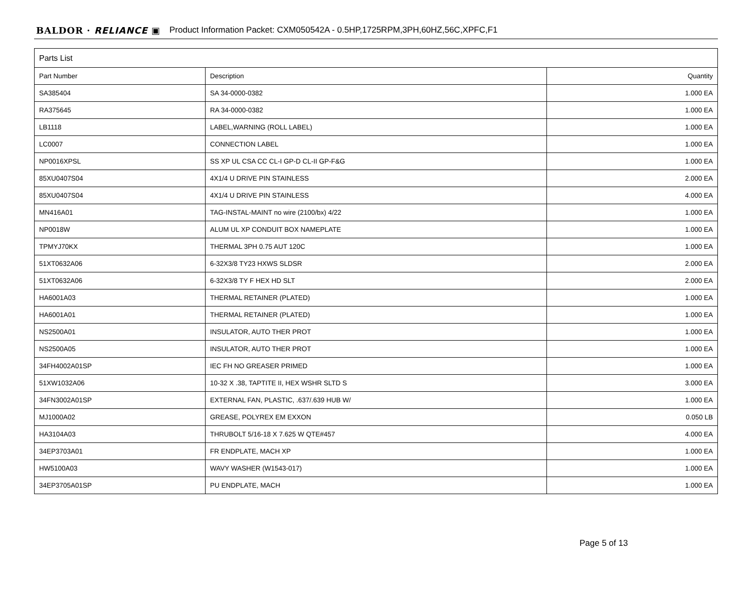BALDOR · RELIANCE ▣ Product Information Packet: CXM050542A - 0.5HP,1725RPM,3PH,60HZ,56C,XPFC,F1
| Parts List | | |
| --- | --- | --- |
| Part Number | Description | Quantity |
| SA385404 | SA 34-0000-0382 | 1.000 EA |
| RA375645 | RA 34-0000-0382 | 1.000 EA |
| LB1118 | LABEL,WARNING (ROLL LABEL) | 1.000 EA |
| LC0007 | CONNECTION LABEL | 1.000 EA |
| NP0016XPSL | SS XP UL CSA CC CL-I GP-D CL-II GP-F&G | 1.000 EA |
| 85XU0407S04 | 4X1/4 U DRIVE PIN STAINLESS | 2.000 EA |
| 85XU0407S04 | 4X1/4 U DRIVE PIN STAINLESS | 4.000 EA |
| MN416A01 | TAG-INSTAL-MAINT no wire (2100/bx) 4/22 | 1.000 EA |
| NP0018W | ALUM UL XP CONDUIT BOX NAMEPLATE | 1.000 EA |
| TPMYJ70KX | THERMAL 3PH 0.75 AUT 120C | 1.000 EA |
| 51XT0632A06 | 6-32X3/8 TY23 HXWS SLDSR | 2.000 EA |
| 51XT0632A06 | 6-32X3/8 TY F HEX HD SLT | 2.000 EA |
| HA6001A03 | THERMAL RETAINER (PLATED) | 1.000 EA |
| HA6001A01 | THERMAL RETAINER (PLATED) | 1.000 EA |
| NS2500A01 | INSULATOR, AUTO THER PROT | 1.000 EA |
| NS2500A05 | INSULATOR, AUTO THER PROT | 1.000 EA |
| 34FH4002A01SP | IEC FH NO GREASER PRIMED | 1.000 EA |
| 51XW1032A06 | 10-32 X .38, TAPTITE II, HEX WSHR SLTD S | 3.000 EA |
| 34FN3002A01SP | EXTERNAL FAN, PLASTIC, .637/.639 HUB W/ | 1.000 EA |
| MJ1000A02 | GREASE, POLYREX EM EXXON | 0.050 LB |
| HA3104A03 | THRUBOLT 5/16-18 X 7.625 W QTE#457 | 4.000 EA |
| 34EP3703A01 | FR ENDPLATE, MACH XP | 1.000 EA |
| HW5100A03 | WAVY WASHER (W1543-017) | 1.000 EA |
| 34EP3705A01SP | PU ENDPLATE, MACH | 1.000 EA |
Page 5 of 13